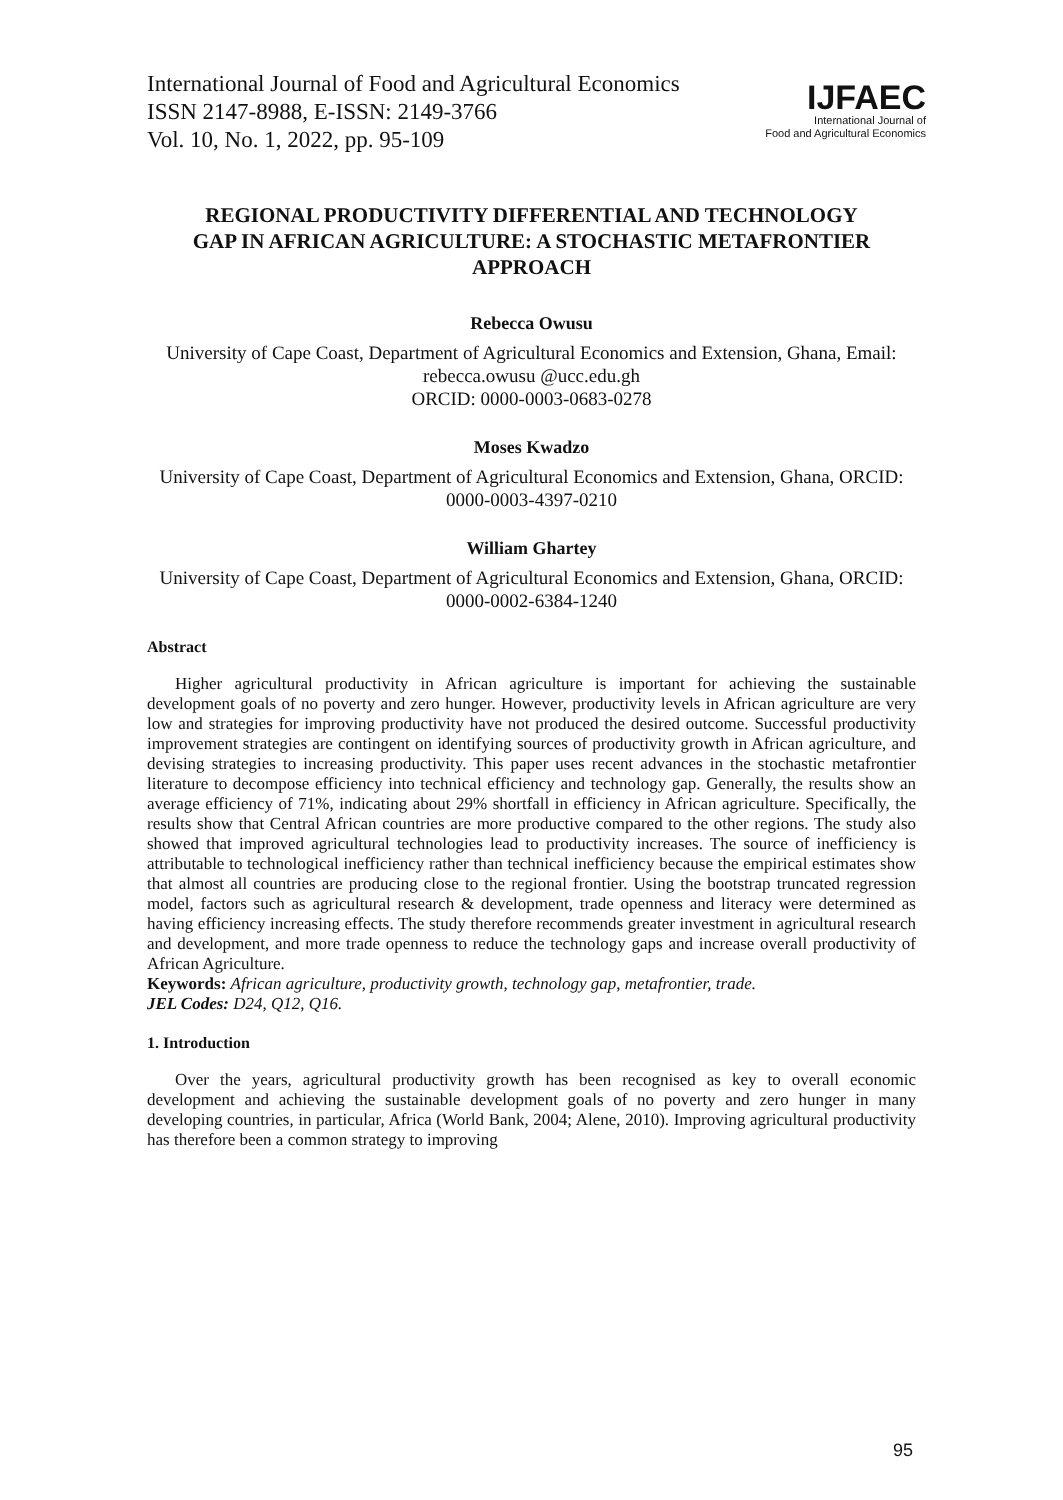International Journal of Food and Agricultural Economics
ISSN 2147-8988, E-ISSN: 2149-3766
Vol. 10, No. 1, 2022, pp. 95-109
IJFAEC
International Journal of
Food and Agricultural Economics
REGIONAL PRODUCTIVITY DIFFERENTIAL AND TECHNOLOGY GAP IN AFRICAN AGRICULTURE: A STOCHASTIC METAFRONTIER APPROACH
Rebecca Owusu
University of Cape Coast, Department of Agricultural Economics and Extension, Ghana, Email: rebecca.owusu @ucc.edu.gh
ORCID: 0000-0003-0683-0278
Moses Kwadzo
University of Cape Coast, Department of Agricultural Economics and Extension, Ghana, ORCID: 0000-0003-4397-0210
William Ghartey
University of Cape Coast, Department of Agricultural Economics and Extension, Ghana, ORCID: 0000-0002-6384-1240
Abstract
Higher agricultural productivity in African agriculture is important for achieving the sustainable development goals of no poverty and zero hunger. However, productivity levels in African agriculture are very low and strategies for improving productivity have not produced the desired outcome. Successful productivity improvement strategies are contingent on identifying sources of productivity growth in African agriculture, and devising strategies to increasing productivity. This paper uses recent advances in the stochastic metafrontier literature to decompose efficiency into technical efficiency and technology gap. Generally, the results show an average efficiency of 71%, indicating about 29% shortfall in efficiency in African agriculture. Specifically, the results show that Central African countries are more productive compared to the other regions. The study also showed that improved agricultural technologies lead to productivity increases. The source of inefficiency is attributable to technological inefficiency rather than technical inefficiency because the empirical estimates show that almost all countries are producing close to the regional frontier. Using the bootstrap truncated regression model, factors such as agricultural research & development, trade openness and literacy were determined as having efficiency increasing effects. The study therefore recommends greater investment in agricultural research and development, and more trade openness to reduce the technology gaps and increase overall productivity of African Agriculture.
Keywords: African agriculture, productivity growth, technology gap, metafrontier, trade.
JEL Codes: D24, Q12, Q16.
1. Introduction
Over the years, agricultural productivity growth has been recognised as key to overall economic development and achieving the sustainable development goals of no poverty and zero hunger in many developing countries, in particular, Africa (World Bank, 2004; Alene, 2010). Improving agricultural productivity has therefore been a common strategy to improving
95